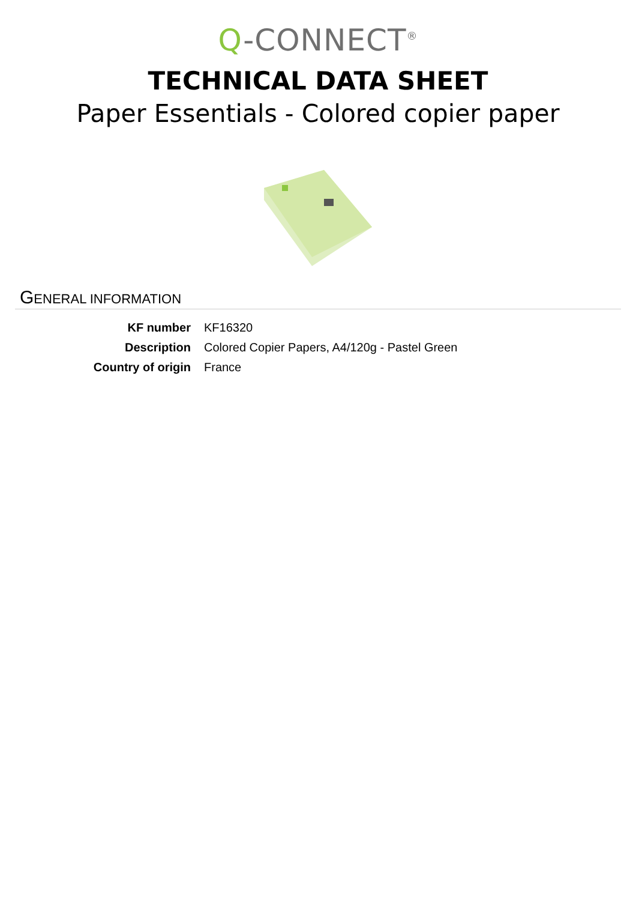Q-CONNECT<sup>®</sup>
TECHNICAL DATA SHEET
Paper Essentials - Colored copier paper
GENERAL INFORMATION
| KF number | KF16320 |
| Description | Colored Copier Papers, A4/120g - Pastel Green |
| Country of origin | France |